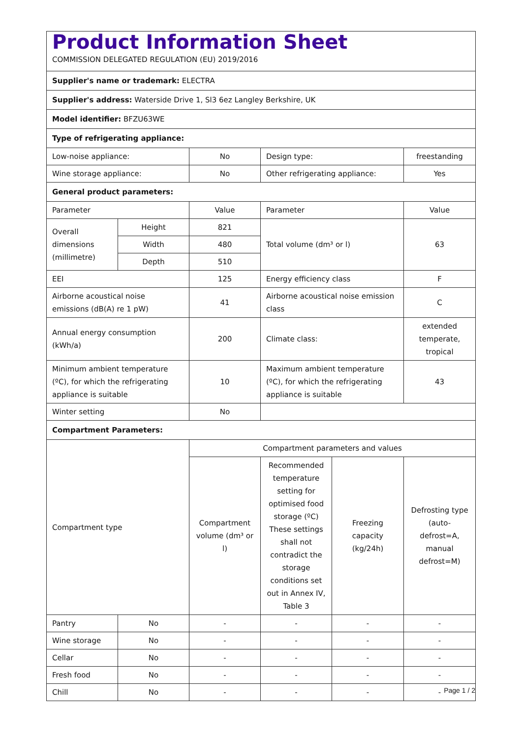| Product Information Sheet COMMISSION DELEGATED REGULATION (EU) 2019/2016 | | | | | |
| Supplier's name or trademark: ELECTRA | | | | | |
| Supplier's address: Waterside Drive 1, Sl3 6ez Langley Berkshire, UK | | | | | |
| Model identifier: BFZU63WE | | | | | |
| Type of refrigerating appliance: | | | | | |
| Low-noise appliance: | | No | Design type: | | freestanding |
| Wine storage appliance: | | No | Other refrigerating appliance: | | Yes |
| General product parameters: | | | | | |
| Parameter | | Value | Parameter | | Value |
| Overall dimensions (millimetre) | Height | 821 | Total volume (dm³ or l) | | 63 |
| | Width | 480 | | | |
| | Depth | 510 | | | |
| EEI | | 125 | Energy efficiency class | | F |
| Airborne acoustical noise emissions (dB(A) re 1 pW) | | 41 | Airborne acoustical noise emission class | | C |
| Annual energy consumption (kWh/a) | | 200 | Climate class: | | extended temperate, tropical |
| Minimum ambient temperature (ºC), for which the refrigerating appliance is suitable | | 10 | Maximum ambient temperature (ºC), for which the refrigerating appliance is suitable | | 43 |
| Winter setting | | No | | | |
| Compartment Parameters: | | | | | |
| Compartment type | | Compartment parameters and values | | | |
| | | Compartment volume (dm³ or l) | Recommended temperature setting for optimised food storage (ºC) These settings shall not contradict the storage conditions set out in Annex IV, Table 3 | Freezing capacity (kg/24h) | Defrosting type (auto-defrost=A, manual defrost=M) |
| Pantry | No | - | - | - | - |
| Wine storage | No | - | - | - | - |
| Cellar | No | - | - | - | - |
| Fresh food | No | - | - | - | - |
| Chill | No | - | - | - | - |
Page 1 / 2